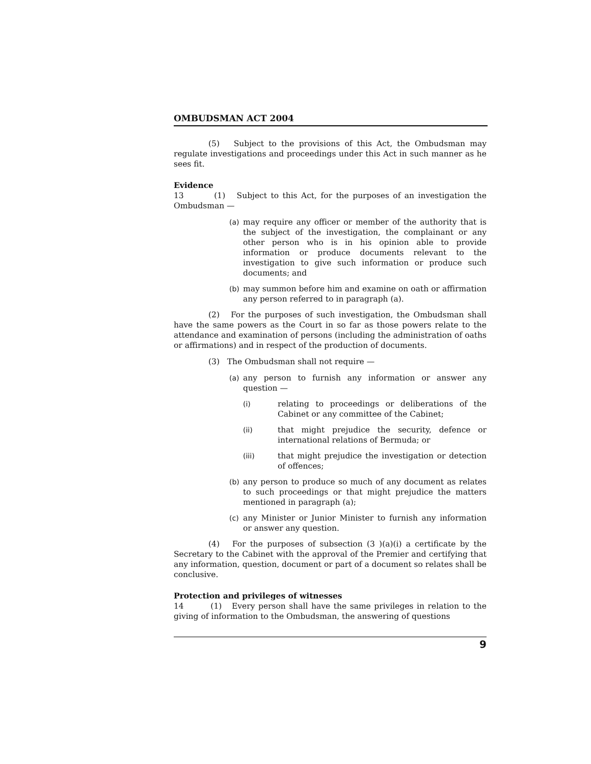OMBUDSMAN ACT 2004
(5) Subject to the provisions of this Act, the Ombudsman may regulate investigations and proceedings under this Act in such manner as he sees fit.
Evidence
13 (1) Subject to this Act, for the purposes of an investigation the Ombudsman —
(a) may require any officer or member of the authority that is the subject of the investigation, the complainant or any other person who is in his opinion able to provide information or produce documents relevant to the investigation to give such information or produce such documents; and
(b) may summon before him and examine on oath or affirmation any person referred to in paragraph (a).
(2) For the purposes of such investigation, the Ombudsman shall have the same powers as the Court in so far as those powers relate to the attendance and examination of persons (including the administration of oaths or affirmations) and in respect of the production of documents.
(3) The Ombudsman shall not require —
(a) any person to furnish any information or answer any question —
(i) relating to proceedings or deliberations of the Cabinet or any committee of the Cabinet;
(ii) that might prejudice the security, defence or international relations of Bermuda; or
(iii) that might prejudice the investigation or detection of offences;
(b) any person to produce so much of any document as relates to such proceedings or that might prejudice the matters mentioned in paragraph (a);
(c) any Minister or Junior Minister to furnish any information or answer any question.
(4) For the purposes of subsection (3 )(a)(i) a certificate by the Secretary to the Cabinet with the approval of the Premier and certifying that any information, question, document or part of a document so relates shall be conclusive.
Protection and privileges of witnesses
14 (1) Every person shall have the same privileges in relation to the giving of information to the Ombudsman, the answering of questions
9